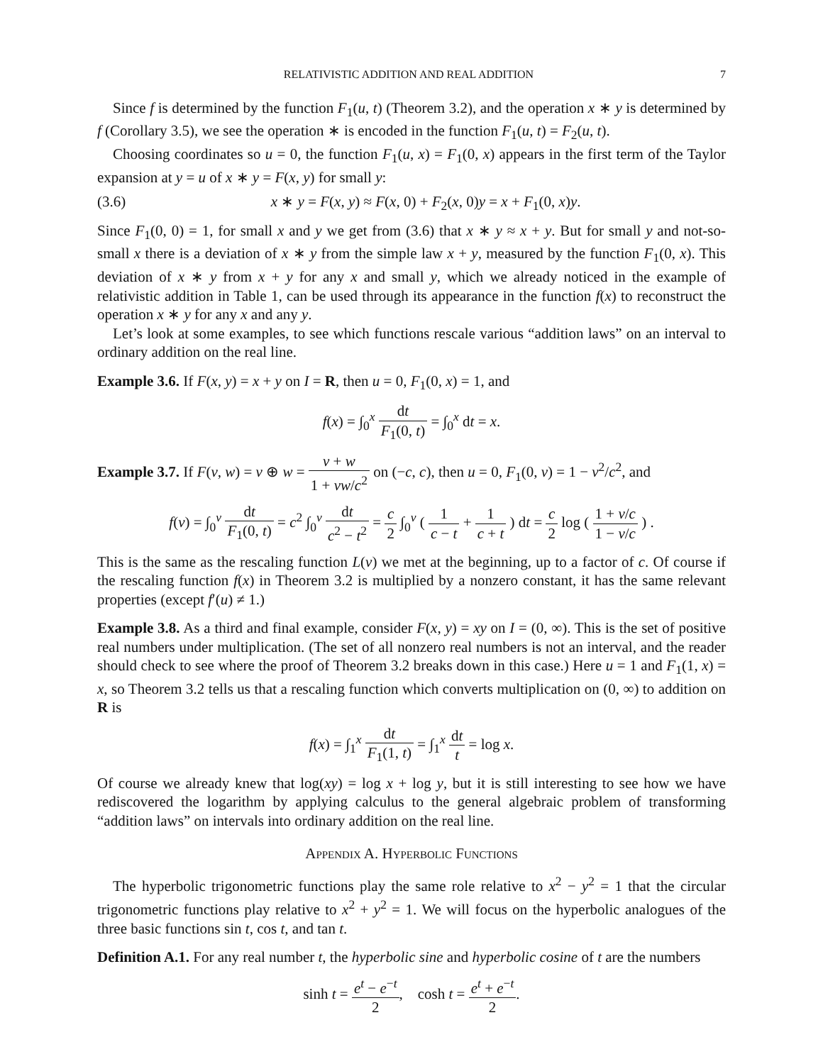RELATIVISTIC ADDITION AND REAL ADDITION 7
Since f is determined by the function F<sub>1</sub>(u, t) (Theorem 3.2), and the operation x ∗ y is determined by f (Corollary 3.5), we see the operation ∗ is encoded in the function F<sub>1</sub>(u, t) = F<sub>2</sub>(u, t).
Choosing coordinates so u = 0, the function F<sub>1</sub>(u, x) = F<sub>1</sub>(0, x) appears in the first term of the Taylor expansion at y = u of x ∗ y = F(x, y) for small y:
(3.6) x ∗ y = F(x, y) ≈ F(x, 0) + F<sub>2</sub>(x, 0)y = x + F<sub>1</sub>(0, x)y.
Since F<sub>1</sub>(0, 0) = 1, for small x and y we get from (3.6) that x ∗ y ≈ x + y. But for small y and not-so-small x there is a deviation of x ∗ y from the simple law x + y, measured by the function F<sub>1</sub>(0, x). This deviation of x ∗ y from x + y for any x and small y, which we already noticed in the example of relativistic addition in Table 1, can be used through its appearance in the function f(x) to reconstruct the operation x ∗ y for any x and any y.
Let’s look at some examples, to see which functions rescale various “addition laws” on an interval to ordinary addition on the real line.
Example 3.6. If F(x, y) = x + y on I = R, then u = 0, F<sub>1</sub>(0, x) = 1, and
f(x) = ∫<sub>0</sub><sup>x</sup> dt F<sub>1</sub>(0, t) = ∫<sub>0</sub><sup>x</sup> dt = x.
Example 3.7. If F(v, w) = v ⊕ w = v + w 1 + vw/c<sup>2</sup> on (−c, c), then u = 0, F<sub>1</sub>(0, v) = 1 − v<sup>2</sup>/c<sup>2</sup>, and
f(v) = ∫<sub>0</sub><sup>v</sup> dt F<sub>1</sub>(0, t) = c<sup>2</sup> ∫<sub>0</sub><sup>v</sup> dt c<sup>2</sup> − t<sup>2</sup> = c 2 ∫<sub>0</sub><sup>v</sup> ( 1 c − t + 1 c + t ) dt = c 2 log ( 1 + v/c 1 − v/c ) .
This is the same as the rescaling function L(v) we met at the beginning, up to a factor of c. Of course if the rescaling function f(x) in Theorem 3.2 is multiplied by a nonzero constant, it has the same relevant properties (except f′(u) ≠ 1.)
Example 3.8. As a third and final example, consider F(x, y) = xy on I = (0, ∞). This is the set of positive real numbers under multiplication. (The set of all nonzero real numbers is not an interval, and the reader should check to see where the proof of Theorem 3.2 breaks down in this case.) Here u = 1 and F<sub>1</sub>(1, x) = x, so Theorem 3.2 tells us that a rescaling function which converts multiplication on (0, ∞) to addition on R is
f(x) = ∫<sub>1</sub><sup>x</sup> dt F<sub>1</sub>(1, t) = ∫<sub>1</sub><sup>x</sup> dt t = log x.
Of course we already knew that log(xy) = log x + log y, but it is still interesting to see how we have rediscovered the logarithm by applying calculus to the general algebraic problem of transforming “addition laws” on intervals into ordinary addition on the real line.
Appendix A. Hyperbolic Functions
The hyperbolic trigonometric functions play the same role relative to x<sup>2</sup> − y<sup>2</sup> = 1 that the circular trigonometric functions play relative to x<sup>2</sup> + y<sup>2</sup> = 1. We will focus on the hyperbolic analogues of the three basic functions sin t, cos t, and tan t.
Definition A.1. For any real number t, the hyperbolic sine and hyperbolic cosine of t are the numbers
sinh t = e<sup>t</sup> − e<sup>−t</sup> 2, cosh t = e<sup>t</sup> + e<sup>−t</sup> 2.